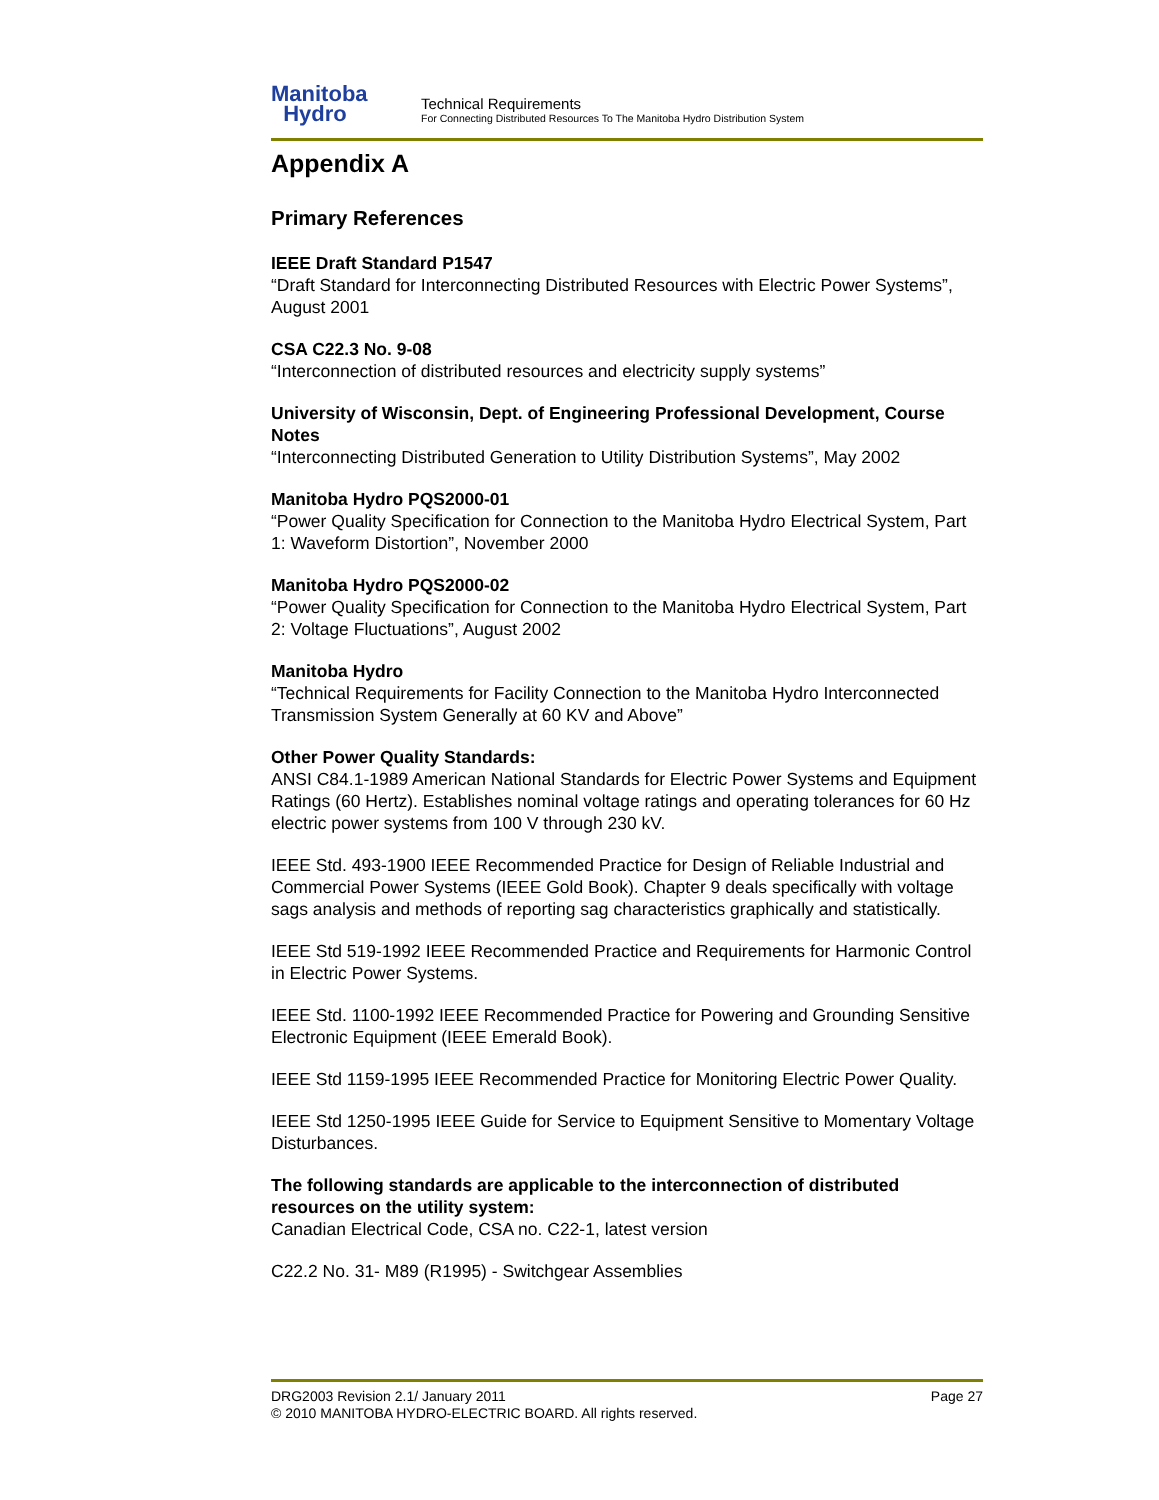Manitoba
Hydro
Technical Requirements
For Connecting Distributed Resources To The Manitoba Hydro Distribution System
Appendix A
Primary References
IEEE Draft Standard P1547
“Draft Standard for Interconnecting Distributed Resources with Electric Power Systems”, August 2001
CSA C22.3 No. 9-08
“Interconnection of distributed resources and electricity supply systems”
University of Wisconsin, Dept. of Engineering Professional Development, Course Notes
“Interconnecting Distributed Generation to Utility Distribution Systems”, May 2002
Manitoba Hydro PQS2000-01
“Power Quality Specification for Connection to the Manitoba Hydro Electrical System, Part 1: Waveform Distortion”, November 2000
Manitoba Hydro PQS2000-02
“Power Quality Specification for Connection to the Manitoba Hydro Electrical System, Part 2: Voltage Fluctuations”, August 2002
Manitoba Hydro
“Technical Requirements for Facility Connection to the Manitoba Hydro Interconnected Transmission System Generally at 60 KV and Above”
Other Power Quality Standards:
ANSI C84.1-1989 American National Standards for Electric Power Systems and Equipment Ratings (60 Hertz). Establishes nominal voltage ratings and operating tolerances for 60 Hz electric power systems from 100 V through 230 kV.
IEEE Std. 493-1900 IEEE Recommended Practice for Design of Reliable Industrial and Commercial Power Systems (IEEE Gold Book). Chapter 9 deals specifically with voltage sags analysis and methods of reporting sag characteristics graphically and statistically.
IEEE Std 519-1992 IEEE Recommended Practice and Requirements for Harmonic Control in Electric Power Systems.
IEEE Std. 1100-1992 IEEE Recommended Practice for Powering and Grounding Sensitive Electronic Equipment (IEEE Emerald Book).
IEEE Std 1159-1995 IEEE Recommended Practice for Monitoring Electric Power Quality.
IEEE Std 1250-1995 IEEE Guide for Service to Equipment Sensitive to Momentary Voltage Disturbances.
The following standards are applicable to the interconnection of distributed resources on the utility system:
Canadian Electrical Code, CSA no. C22-1, latest version
C22.2 No. 31- M89 (R1995) - Switchgear Assemblies
DRG2003 Revision 2.1/ January 2011 Page 27
© 2010 MANITOBA HYDRO-ELECTRIC BOARD. All rights reserved.